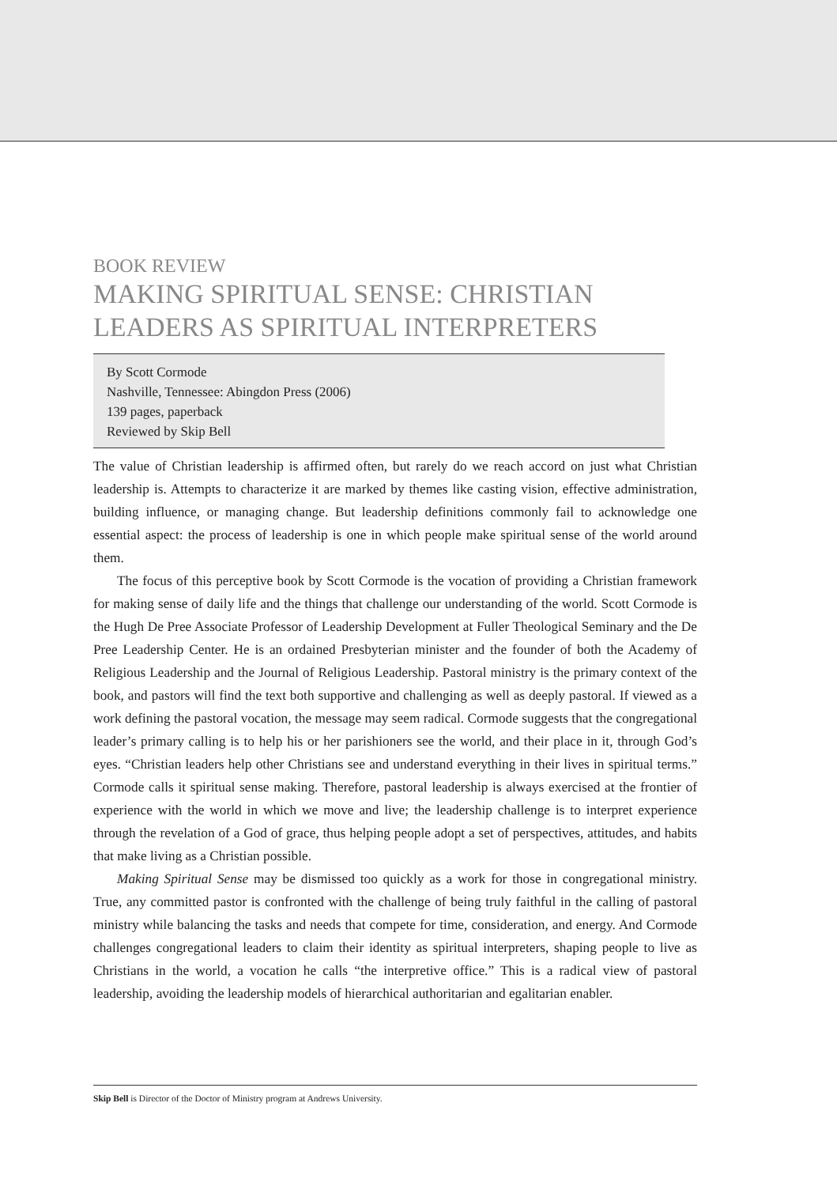BOOK REVIEW
MAKING SPIRITUAL SENSE: CHRISTIAN LEADERS AS SPIRITUAL INTERPRETERS
By Scott Cormode
Nashville, Tennessee: Abingdon Press (2006)
139 pages, paperback
Reviewed by Skip Bell
The value of Christian leadership is affirmed often, but rarely do we reach accord on just what Christian leadership is. Attempts to characterize it are marked by themes like casting vision, effective administration, building influence, or managing change. But leadership definitions commonly fail to acknowledge one essential aspect: the process of leadership is one in which people make spiritual sense of the world around them.
The focus of this perceptive book by Scott Cormode is the vocation of providing a Christian framework for making sense of daily life and the things that challenge our understanding of the world. Scott Cormode is the Hugh De Pree Associate Professor of Leadership Development at Fuller Theological Seminary and the De Pree Leadership Center. He is an ordained Presbyterian minister and the founder of both the Academy of Religious Leadership and the Journal of Religious Leadership. Pastoral ministry is the primary context of the book, and pastors will find the text both supportive and challenging as well as deeply pastoral. If viewed as a work defining the pastoral vocation, the message may seem radical. Cormode suggests that the congregational leader’s primary calling is to help his or her parishioners see the world, and their place in it, through God’s eyes. “Christian leaders help other Christians see and understand everything in their lives in spiritual terms.” Cormode calls it spiritual sense making. Therefore, pastoral leadership is always exercised at the frontier of experience with the world in which we move and live; the leadership challenge is to interpret experience through the revelation of a God of grace, thus helping people adopt a set of perspectives, attitudes, and habits that make living as a Christian possible.
Making Spiritual Sense may be dismissed too quickly as a work for those in congregational ministry. True, any committed pastor is confronted with the challenge of being truly faithful in the calling of pastoral ministry while balancing the tasks and needs that compete for time, consideration, and energy. And Cormode challenges congregational leaders to claim their identity as spiritual interpreters, shaping people to live as Christians in the world, a vocation he calls “the interpretive office.” This is a radical view of pastoral leadership, avoiding the leadership models of hierarchical authoritarian and egalitarian enabler.
Skip Bell is Director of the Doctor of Ministry program at Andrews University.